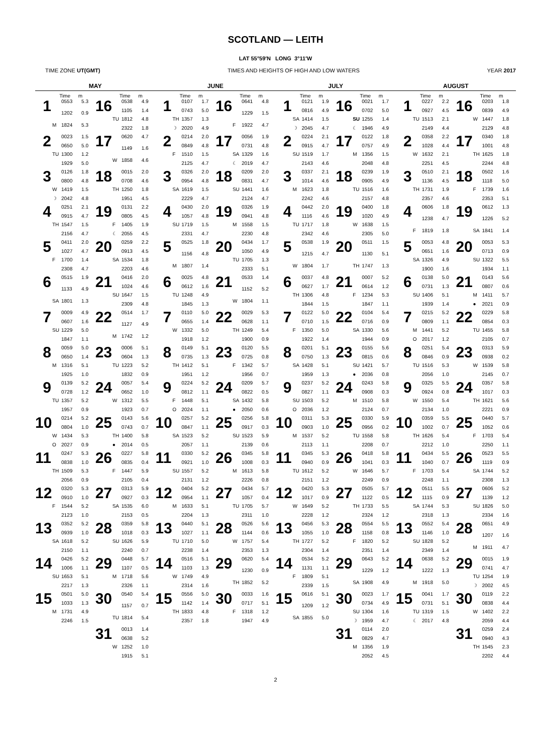SCOTLAND — LEITH
LAT 55°59′N LONG 3°11′W
TIME ZONE UT(GMT) TIMES AND HEIGHTS OF HIGH AND LOW WATERS YEAR 2017
| MAY | | JUNE | | JULY | | AUGUST | |
| --- | --- | --- | --- | --- | --- | --- | --- |
| Time m | Time m | Time m | Time m | Time m | Time m | Time m | Time m |
| 1 0553 5.3 1202 0.9 M 1824 5.3 | 16 0538 4.9 1105 1.4 TU 1812 4.8 2322 1.8 | 1 0107 1.7 0743 5.0 TH 1357 1.3 ☽ 2020 4.9 | 16 0641 4.8 1229 1.5 F 1922 4.7 | 1 0121 1.9 0816 4.9 SA 1414 1.5 ☽ 2045 4.7 | 16 0021 1.7 0702 5.0 SU 1255 1.4 ☾ 1946 4.9 | 1 0227 2.2 0927 4.5 TU 1513 2.1 2149 4.4 | 16 0203 1.8 0839 4.9 W 1447 1.8 2129 4.8 |
| 2 0023 1.5 0650 5.0 TU 1300 1.2 1929 5.0 | 17 0620 4.7 1149 1.6 W 1858 4.6 | 2 0214 2.0 0849 4.8 F 1510 1.5 2125 4.7 | 17 0056 1.9 0731 4.8 SA 1329 1.6 ☾ 2019 4.7 | 2 0224 2.1 0915 4.7 SU 1519 1.7 2143 4.6 | 17 0122 1.8 0757 4.9 M 1356 1.5 2048 4.8 | 2 0358 2.2 1028 4.4 W 1632 2.1 2251 4.5 | 17 0340 1.8 1001 4.8 TH 1625 1.8 2244 4.8 |
| 3 0126 1.8 0800 4.8 W 1419 1.5 ☽ 2042 4.8 | 18 0015 2.0 0708 4.6 TH 1250 1.8 1951 4.5 | 3 0326 2.0 0954 4.8 SA 1619 1.5 2229 4.7 | 18 0209 2.0 0831 4.7 SU 1441 1.6 2124 4.7 | 3 0337 2.1 1014 4.6 M 1623 1.8 2242 4.6 | 18 0239 1.9 0905 4.9 TU 1516 1.6 2157 4.8 | 3 0510 2.1 1136 4.5 TH 1731 1.9 2357 4.6 | 18 0502 1.6 1118 5.0 F 1739 1.6 2353 5.1 |
| 4 0251 2.1 0915 4.7 TH 1547 1.5 2156 4.7 | 19 0131 2.2 0805 4.5 F 1405 1.9 ☾ 2055 4.5 | 4 0430 2.0 1057 4.8 SU 1719 1.5 2331 4.7 | 19 0326 1.9 0941 4.8 M 1558 1.5 2230 4.8 | 4 0442 2.0 1116 4.6 TU 1717 1.8 2342 4.6 | 19 0400 1.8 1020 4.9 W 1638 1.5 2305 5.0 | 4 0606 1.8 1238 4.7 F 1819 1.8 | 19 0612 1.3 1226 5.2 SA 1841 1.4 |
| 5 0411 2.0 1027 4.7 F 1700 1.4 2308 4.7 | 20 0259 2.2 0913 4.5 SA 1534 1.8 2203 4.6 | 5 0525 1.8 1156 4.8 M 1807 1.4 | 20 0434 1.7 1050 4.9 TU 1705 1.3 2333 5.1 | 5 0538 1.9 1215 4.7 W 1804 1.7 | 20 0511 1.5 1130 5.1 TH 1747 1.3 | 5 0053 4.8 0651 1.6 SA 1326 4.9 1900 1.6 | 20 0053 5.3 0713 0.9 SU 1322 5.5 1934 1.1 |
| 6 0515 1.9 1133 4.9 SA 1801 1.3 | 21 0416 2.0 1024 4.6 SU 1647 1.5 2309 4.8 | 6 0025 4.8 0612 1.6 TU 1248 4.9 1845 1.3 | 21 0533 1.4 1152 5.2 W 1804 1.1 | 6 0037 4.8 0627 1.7 TH 1306 4.8 1844 1.5 | 21 0007 5.2 0614 1.2 F 1234 5.3 1847 1.1 | 6 0138 5.0 0731 1.3 SU 1406 5.1 1939 1.4 | 21 0143 5.6 0807 0.6 M 1411 5.7 ● 2021 0.9 |
| 7 0009 4.9 0607 1.6 SU 1229 5.0 1847 1.1 | 22 0514 1.7 1127 4.9 M 1742 1.2 | 7 0110 5.0 0655 1.4 W 1332 5.0 1918 1.2 | 22 0029 5.3 0628 1.1 TH 1249 5.4 1900 0.9 | 7 0122 5.0 0710 1.5 F 1350 5.0 1922 1.4 | 22 0104 5.4 0716 0.9 SA 1330 5.6 1944 0.9 | 7 0215 5.2 0809 1.1 M 1441 5.2 O 2017 1.2 | 22 0229 5.8 0854 0.3 TU 1455 5.8 2105 0.7 |
| 8 0059 5.0 0650 1.4 M 1316 5.1 1925 1.0 | 23 0006 5.1 0604 1.3 TU 1223 5.2 1832 0.9 | 8 0149 5.1 0735 1.3 TH 1412 5.1 1951 1.2 | 23 0120 5.5 0725 0.8 F 1342 5.7 1956 0.7 | 8 0201 5.1 0750 1.3 SA 1428 5.1 1959 1.3 | 23 0155 5.6 0815 0.6 SU 1421 5.7 ● 2036 0.8 | 8 0251 5.4 0846 0.9 TU 1516 5.3 2056 1.0 | 23 0313 5.9 0938 0.2 W 1539 5.8 2145 0.7 |
| 9 0139 5.2 0728 1.2 TU 1357 5.2 1957 0.9 | 24 0057 5.4 0652 1.0 W 1312 5.5 1923 0.7 | 9 0224 5.2 0812 1.1 F 1448 5.1 O 2024 1.1 | 24 0209 5.7 0822 0.5 SA 1432 5.8 ● 2050 0.6 | 9 0237 5.2 0827 1.1 SU 1503 5.2 O 2036 1.2 | 24 0243 5.8 0908 0.3 M 1510 5.8 2124 0.7 | 9 0325 5.5 0924 0.8 W 1550 5.4 2134 1.0 | 24 0357 5.8 1017 0.3 TH 1621 5.6 2221 0.9 |
| 10 0214 5.2 0804 1.0 W 1434 5.3 O 2027 0.9 | 25 0143 5.6 0743 0.7 TH 1400 5.8 ● 2014 0.5 | 10 0257 5.2 0847 1.1 SA 1523 5.2 2057 1.1 | 25 0256 5.8 0917 0.3 SU 1523 5.9 2139 0.6 | 10 0311 5.3 0903 1.0 M 1537 5.2 2113 1.1 | 25 0330 5.9 0956 0.2 TU 1558 5.8 2208 0.7 | 10 0359 5.5 1002 0.7 TH 1626 5.4 2212 1.0 | 25 0440 5.7 1052 0.6 F 1703 5.4 2250 1.1 |
| 11 0247 5.3 0838 1.0 TH 1509 5.3 2056 0.9 | 26 0227 5.8 0835 0.4 F 1447 5.9 2105 0.4 | 11 0330 5.2 0921 1.0 SU 1557 5.2 2131 1.2 | 26 0345 5.8 1008 0.3 M 1613 5.8 2226 0.8 | 11 0345 5.3 0940 0.9 TU 1612 5.2 2151 1.2 | 26 0418 5.8 1041 0.3 W 1646 5.7 2249 0.9 | 11 0434 5.5 1040 0.7 F 1703 5.4 2248 1.1 | 26 0523 5.5 1119 0.9 SA 1744 5.2 2308 1.3 |
| 12 0320 5.3 0910 1.0 F 1544 5.2 2123 1.0 | 27 0313 5.9 0927 0.3 SA 1535 6.0 2153 0.5 | 12 0404 5.2 0954 1.1 M 1633 5.1 2204 1.3 | 27 0434 5.7 1057 0.4 TU 1705 5.7 2311 1.0 | 12 0420 5.3 1017 0.9 W 1649 5.2 2228 1.2 | 27 0505 5.7 1122 0.5 TH 1733 5.5 2324 1.2 | 12 0511 5.5 1115 0.9 SA 1744 5.3 2318 1.3 | 27 0606 5.2 1139 1.2 SU 1826 5.0 2334 1.6 |
| 13 0352 5.2 0939 1.0 SA 1618 5.2 2150 1.1 | 28 0359 5.8 1018 0.3 SU 1626 5.9 2240 0.7 | 13 0440 5.1 1027 1.1 TU 1710 5.0 2238 1.4 | 28 0526 5.6 1144 0.6 W 1757 5.4 2353 1.3 | 13 0456 5.3 1055 1.0 TH 1727 5.2 2304 1.4 | 28 0554 5.5 1158 0.8 F 1820 5.2 2351 1.4 | 13 0552 5.4 1146 1.0 SU 1828 5.2 2349 1.4 | 28 0651 4.9 1207 1.6 M 1911 4.7 |
| 14 0426 5.2 1006 1.1 SU 1653 5.1 2217 1.3 | 29 0448 5.7 1107 0.5 M 1718 5.6 2326 1.1 | 14 0516 5.1 1103 1.3 W 1749 4.9 2314 1.6 | 29 0620 5.4 1230 0.9 TH 1852 5.2 | 14 0534 5.2 1131 1.1 F 1809 5.1 2339 1.5 | 29 0643 5.2 1229 1.2 SA 1908 4.9 | 14 0638 5.2 1222 1.3 M 1918 5.0 | 29 0015 1.9 0741 4.7 TU 1254 1.9 ☽ 2002 4.5 |
| 15 0501 5.0 1033 1.3 M 1731 4.9 2246 1.5 | 30 0540 5.4 1157 0.7 TU 1814 5.4 | 15 0556 5.0 1142 1.4 TH 1833 4.8 2357 1.8 | 30 0033 1.6 0717 5.1 F 1318 1.2 1947 4.9 | 15 0616 5.1 1209 1.2 SA 1855 5.0 | 30 0023 1.7 0734 4.9 SU 1304 1.6 ☽ 1959 4.7 | 15 0041 1.7 0731 5.1 TU 1319 1.5 ☾ 2017 4.8 | 30 0119 2.2 0838 4.4 W 1402 2.2 2059 4.4 |
| | 31 0013 1.4 0638 5.2 W 1252 1.0 1915 5.1 | | | | 31 0114 2.0 0829 4.7 M 1356 1.9 2052 4.5 | | 31 0259 2.4 0940 4.3 TH 1545 2.3 2202 4.4 |
2